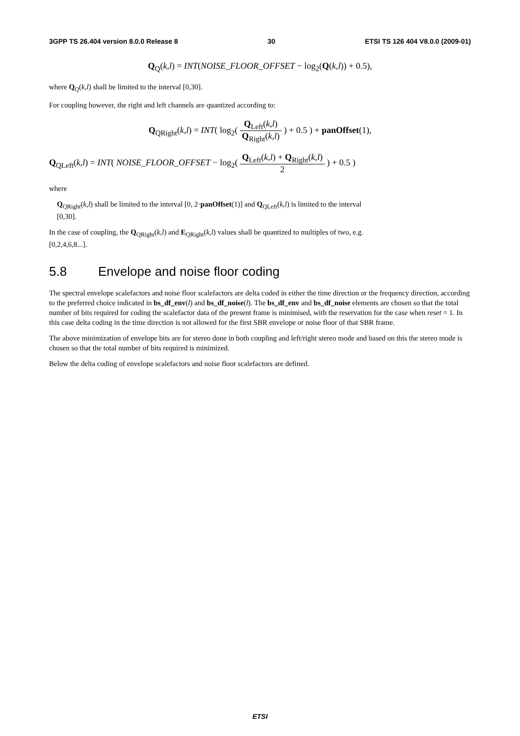3GPP TS 26.404 version 8.0.0 Release 8 30 ETSI TS 126 404 V8.0.0 (2009-01)
Q<sub>Q</sub>(k,l) = INT(NOISE_FLOOR_OFFSET − log<sub>2</sub>(Q(k,l)) + 0.5),
where Q<sub>Q</sub>(k,l) shall be limited to the interval [0,30].
For coupling however, the right and left channels are quantized according to:
Q<sub>QRight</sub>(k,l) = INT( log<sub>2</sub>( Q<sub>Left</sub>(k,l) Q<sub>Right</sub>(k,l) ) + 0.5 ) + panOffset(1),
Q<sub>QLeft</sub>(k,l) = INT( NOISE_FLOOR_OFFSET − log<sub>2</sub>( Q<sub>Left</sub>(k,l) + Q<sub>Right</sub>(k,l) 2 ) + 0.5 )
where
Q<sub>QRight</sub>(k,l) shall be limited to the interval [0, 2·panOffset(1)] and Q<sub>QLeft</sub>(k,l) is limited to the interval
[0,30].
In the case of coupling, the Q<sub>QRight</sub>(k,l) and E<sub>QRight</sub>(k,l) values shall be quantized to multiples of two, e.g.
[0,2,4,6,8...].
5.8 Envelope and noise floor coding
The spectral envelope scalefactors and noise floor scalefactors are delta coded in either the time direction or the frequency direction, according to the preferred choice indicated in bs_df_env(l) and bs_df_noise(l). The bs_df_env and bs_df_noise elements are chosen so that the total number of bits required for coding the scalefactor data of the present frame is minimised, with the reservation for the case when reset = 1. In this case delta coding in the time direction is not allowed for the first SBR envelope or noise floor of that SBR frame.
The above minimization of envelope bits are for stereo done in both coupling and left/right stereo mode and based on this the stereo mode is chosen so that the total number of bits required is minimized.
Below the delta coding of envelope scalefactors and noise floor scalefactors are defined.
ETSI